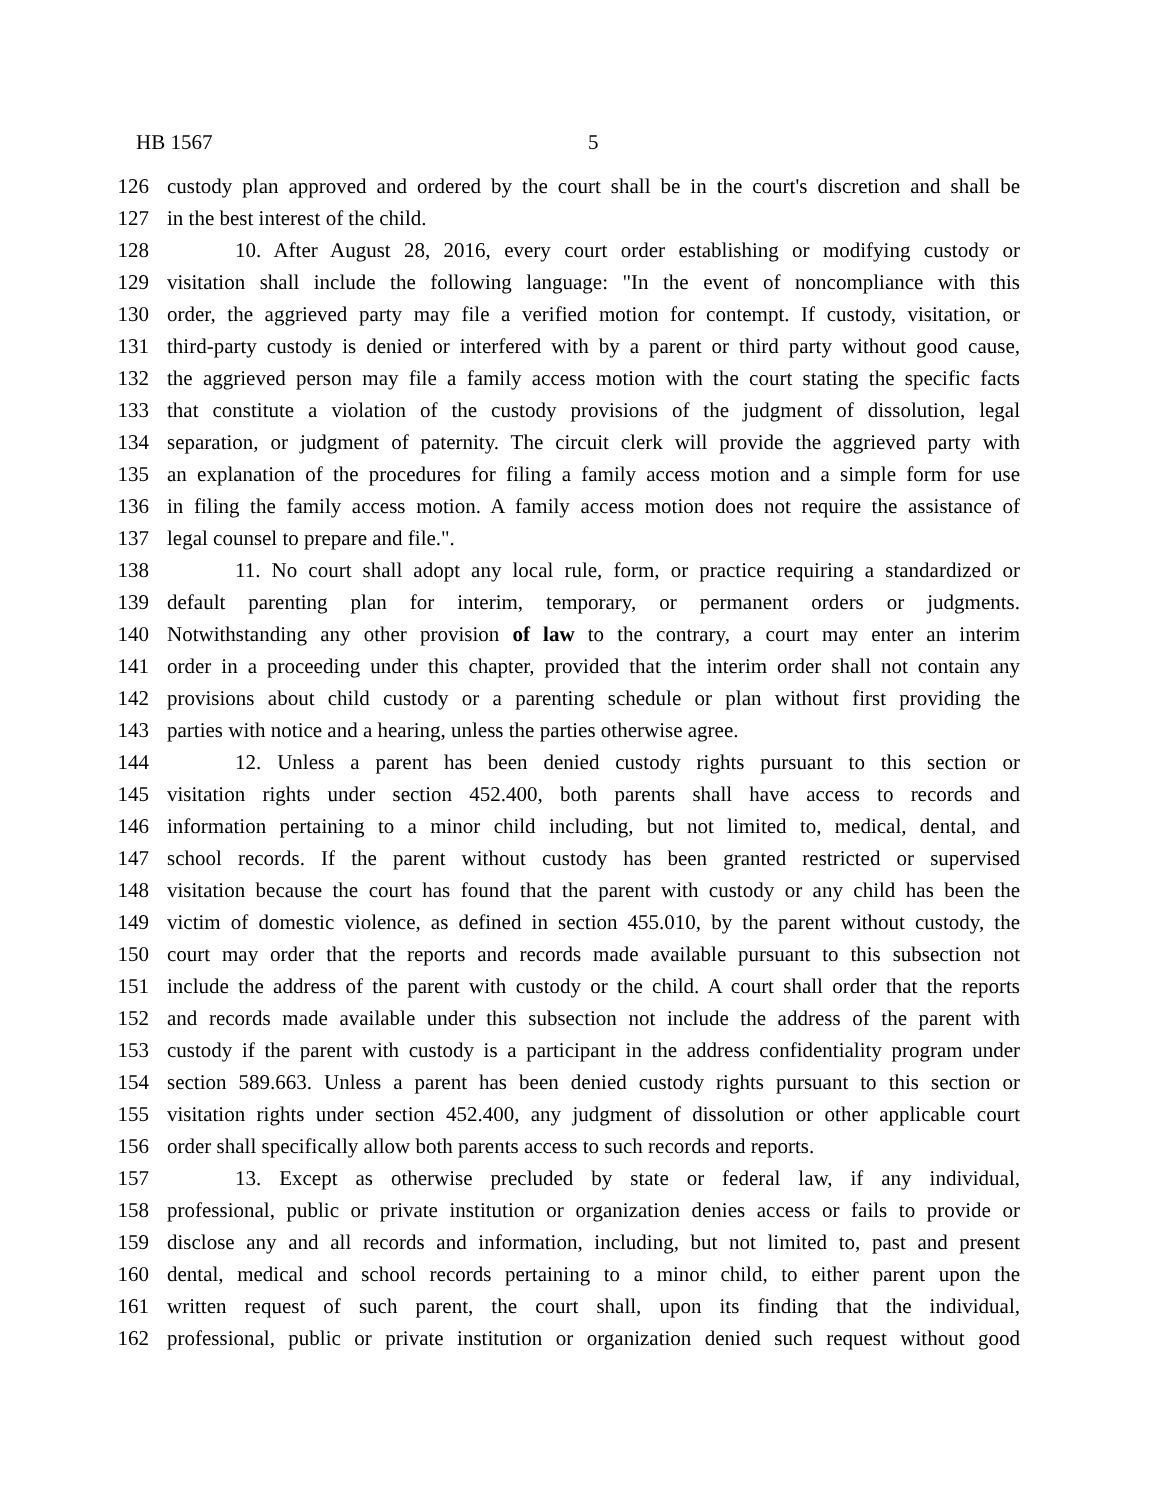HB 1567 5
126 custody plan approved and ordered by the court shall be in the court's discretion and shall be
127 in the best interest of the child.
128 10. After August 28, 2016, every court order establishing or modifying custody or
129 visitation shall include the following language: "In the event of noncompliance with this
130 order, the aggrieved party may file a verified motion for contempt. If custody, visitation, or
131 third-party custody is denied or interfered with by a parent or third party without good cause,
132 the aggrieved person may file a family access motion with the court stating the specific facts
133 that constitute a violation of the custody provisions of the judgment of dissolution, legal
134 separation, or judgment of paternity. The circuit clerk will provide the aggrieved party with
135 an explanation of the procedures for filing a family access motion and a simple form for use
136 in filing the family access motion. A family access motion does not require the assistance of
137 legal counsel to prepare and file.".
138 11. No court shall adopt any local rule, form, or practice requiring a standardized or
139 default parenting plan for interim, temporary, or permanent orders or judgments.
140 Notwithstanding any other provision of law to the contrary, a court may enter an interim
141 order in a proceeding under this chapter, provided that the interim order shall not contain any
142 provisions about child custody or a parenting schedule or plan without first providing the
143 parties with notice and a hearing, unless the parties otherwise agree.
144 12. Unless a parent has been denied custody rights pursuant to this section or
145 visitation rights under section 452.400, both parents shall have access to records and
146 information pertaining to a minor child including, but not limited to, medical, dental, and
147 school records. If the parent without custody has been granted restricted or supervised
148 visitation because the court has found that the parent with custody or any child has been the
149 victim of domestic violence, as defined in section 455.010, by the parent without custody, the
150 court may order that the reports and records made available pursuant to this subsection not
151 include the address of the parent with custody or the child. A court shall order that the reports
152 and records made available under this subsection not include the address of the parent with
153 custody if the parent with custody is a participant in the address confidentiality program under
154 section 589.663. Unless a parent has been denied custody rights pursuant to this section or
155 visitation rights under section 452.400, any judgment of dissolution or other applicable court
156 order shall specifically allow both parents access to such records and reports.
157 13. Except as otherwise precluded by state or federal law, if any individual,
158 professional, public or private institution or organization denies access or fails to provide or
159 disclose any and all records and information, including, but not limited to, past and present
160 dental, medical and school records pertaining to a minor child, to either parent upon the
161 written request of such parent, the court shall, upon its finding that the individual,
162 professional, public or private institution or organization denied such request without good